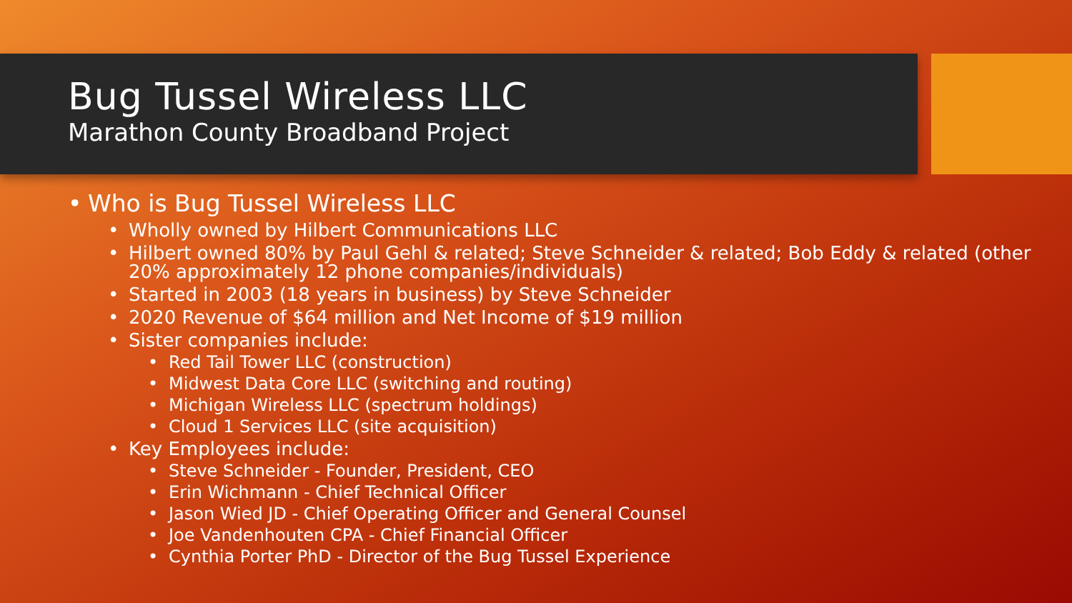Bug Tussel Wireless LLC
Marathon County Broadband Project
• Who is Bug Tussel Wireless LLC
• Wholly owned by Hilbert Communications LLC
• Hilbert owned 80% by Paul Gehl & related; Steve Schneider & related; Bob Eddy & related (other 20% approximately 12 phone companies/individuals)
• Started in 2003 (18 years in business) by Steve Schneider
• 2020 Revenue of $64 million and Net Income of $19 million
• Sister companies include:
• Red Tail Tower LLC (construction)
• Midwest Data Core LLC (switching and routing)
• Michigan Wireless LLC (spectrum holdings)
• Cloud 1 Services LLC (site acquisition)
• Key Employees include:
• Steve Schneider - Founder, President, CEO
• Erin Wichmann - Chief Technical Officer
• Jason Wied JD - Chief Operating Officer and General Counsel
• Joe Vandenhouten CPA - Chief Financial Officer
• Cynthia Porter PhD - Director of the Bug Tussel Experience